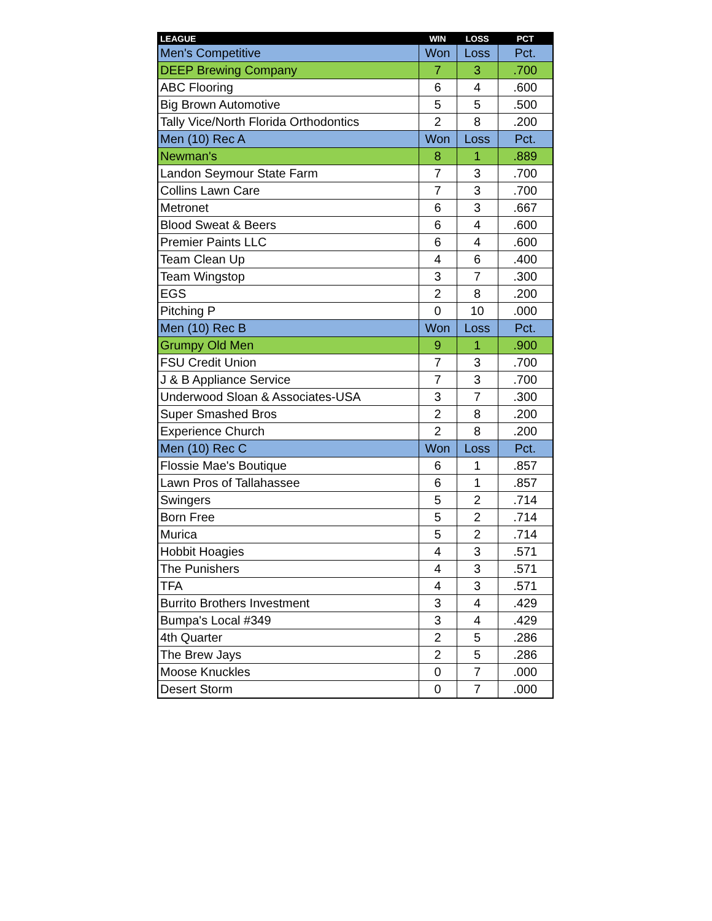| LEAGUE | WIN | LOSS | PCT |
| --- | --- | --- | --- |
| Men's Competitive | Won | Loss | Pct. |
| DEEP Brewing Company | 7 | 3 | .700 |
| ABC Flooring | 6 | 4 | .600 |
| Big Brown Automotive | 5 | 5 | .500 |
| Tally Vice/North Florida Orthodontics | 2 | 8 | .200 |
| Men (10) Rec A | Won | Loss | Pct. |
| Newman's | 8 | 1 | .889 |
| Landon Seymour State Farm | 7 | 3 | .700 |
| Collins Lawn Care | 7 | 3 | .700 |
| Metronet | 6 | 3 | .667 |
| Blood Sweat & Beers | 6 | 4 | .600 |
| Premier Paints LLC | 6 | 4 | .600 |
| Team Clean Up | 4 | 6 | .400 |
| Team Wingstop | 3 | 7 | .300 |
| EGS | 2 | 8 | .200 |
| Pitching P | 0 | 10 | .000 |
| Men (10) Rec B | Won | Loss | Pct. |
| Grumpy Old Men | 9 | 1 | .900 |
| FSU Credit Union | 7 | 3 | .700 |
| J & B Appliance Service | 7 | 3 | .700 |
| Underwood Sloan & Associates-USA | 3 | 7 | .300 |
| Super Smashed Bros | 2 | 8 | .200 |
| Experience Church | 2 | 8 | .200 |
| Men (10) Rec C | Won | Loss | Pct. |
| Flossie Mae's Boutique | 6 | 1 | .857 |
| Lawn Pros of Tallahassee | 6 | 1 | .857 |
| Swingers | 5 | 2 | .714 |
| Born Free | 5 | 2 | .714 |
| Murica | 5 | 2 | .714 |
| Hobbit Hoagies | 4 | 3 | .571 |
| The Punishers | 4 | 3 | .571 |
| TFA | 4 | 3 | .571 |
| Burrito Brothers Investment | 3 | 4 | .429 |
| Bumpa's Local #349 | 3 | 4 | .429 |
| 4th Quarter | 2 | 5 | .286 |
| The Brew Jays | 2 | 5 | .286 |
| Moose Knuckles | 0 | 7 | .000 |
| Desert Storm | 0 | 7 | .000 |